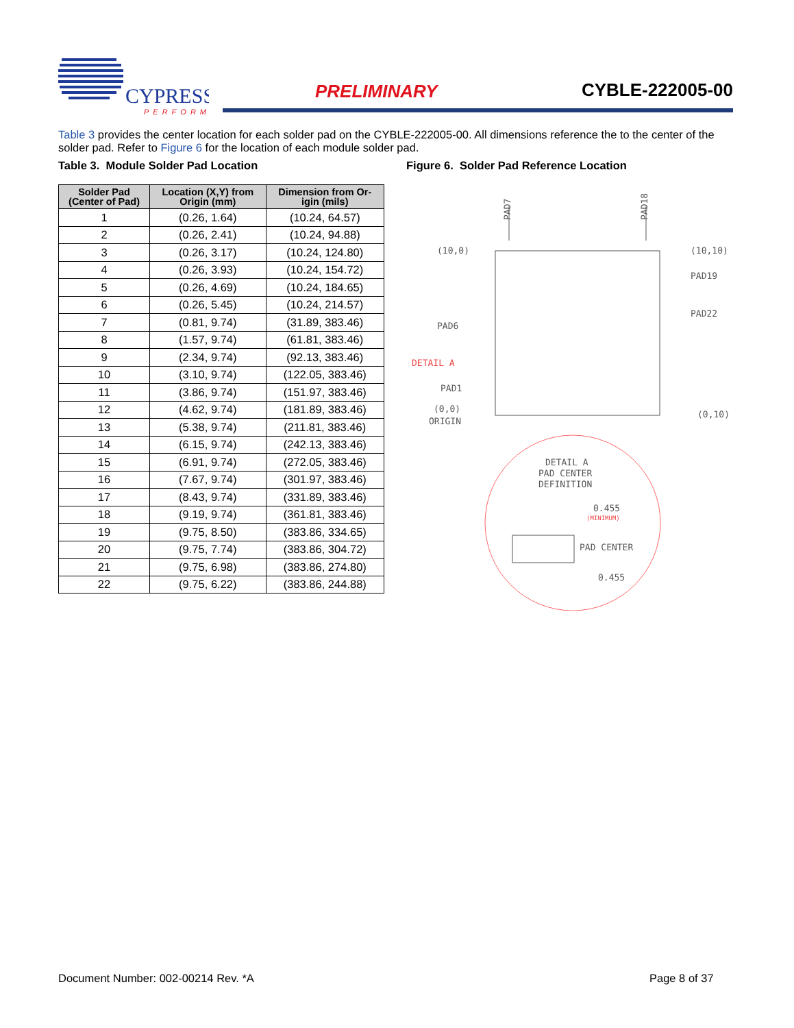CYPRESS
PERFORM
PRELIMINARY CYBLE-222005-00
Table 3 provides the center location for each solder pad on the CYBLE-222005-00. All dimensions reference the to the center of the solder pad. Refer to Figure 6 for the location of each module solder pad.
Table 3. Module Solder Pad Location
| Solder Pad (Center of Pad) | Location (X,Y) from Origin (mm) | Dimension from Or- igin (mils) |
| --- | --- | --- |
| 1 | (0.26, 1.64) | (10.24, 64.57) |
| 2 | (0.26, 2.41) | (10.24, 94.88) |
| 3 | (0.26, 3.17) | (10.24, 124.80) |
| 4 | (0.26, 3.93) | (10.24, 154.72) |
| 5 | (0.26, 4.69) | (10.24, 184.65) |
| 6 | (0.26, 5.45) | (10.24, 214.57) |
| 7 | (0.81, 9.74) | (31.89, 383.46) |
| 8 | (1.57, 9.74) | (61.81, 383.46) |
| 9 | (2.34, 9.74) | (92.13, 383.46) |
| 10 | (3.10, 9.74) | (122.05, 383.46) |
| 11 | (3.86, 9.74) | (151.97, 383.46) |
| 12 | (4.62, 9.74) | (181.89, 383.46) |
| 13 | (5.38, 9.74) | (211.81, 383.46) |
| 14 | (6.15, 9.74) | (242.13, 383.46) |
| 15 | (6.91, 9.74) | (272.05, 383.46) |
| 16 | (7.67, 9.74) | (301.97, 383.46) |
| 17 | (8.43, 9.74) | (331.89, 383.46) |
| 18 | (9.19, 9.74) | (361.81, 383.46) |
| 19 | (9.75, 8.50) | (383.86, 334.65) |
| 20 | (9.75, 7.74) | (383.86, 304.72) |
| 21 | (9.75, 6.98) | (383.86, 274.80) |
| 22 | (9.75, 6.22) | (383.86, 244.88) |
Figure 6. Solder Pad Reference Location
PAD7
PAD18
(10,0)
(10,10)
PAD19
PAD22
PAD6
DETAIL A
PAD1
(0,0)
ORIGIN
(0,10)
DETAIL A
PAD CENTER
DEFINITION
0.455
(MINIMUM)
PAD CENTER
0.455
Document Number: 002-00214 Rev. *A
Page 8 of 37